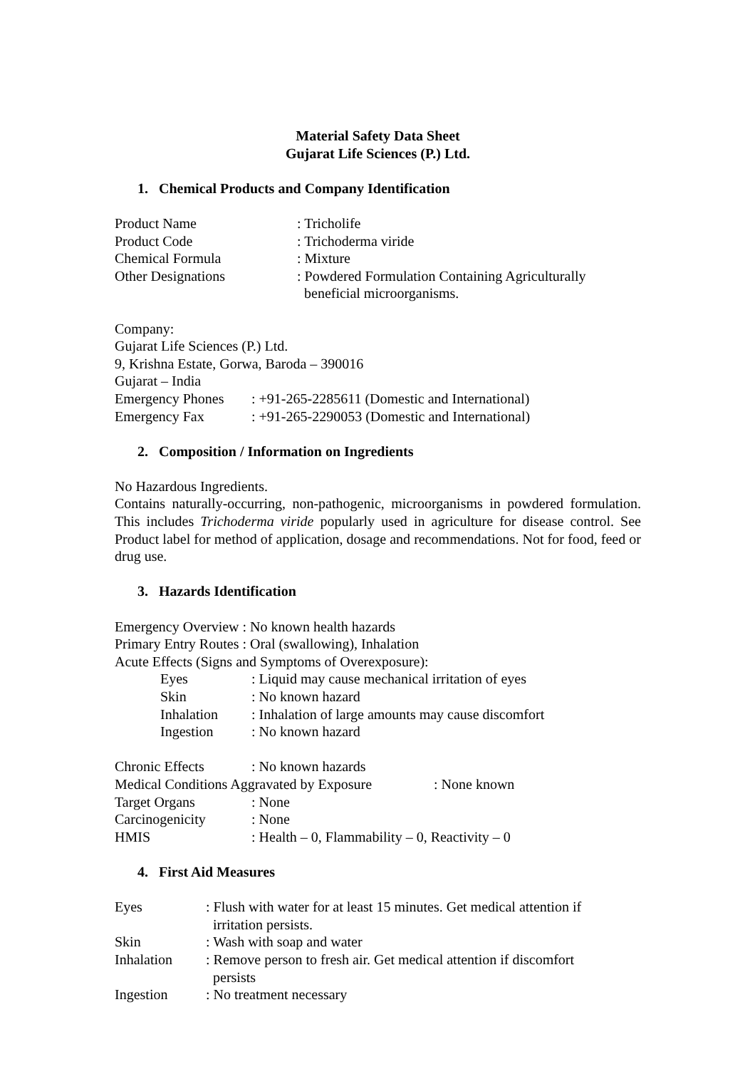Material Safety Data Sheet
Gujarat Life Sciences (P.) Ltd.
1. Chemical Products and Company Identification
Product Name: Tricholife
Product Code: Trichoderma viride
Chemical Formula: Mixture
Other Designations: Powdered Formulation Containing Agriculturally
beneficial microorganisms.
Company:
Gujarat Life Sciences (P.) Ltd.
9, Krishna Estate, Gorwa, Baroda – 390016
Gujarat – India
Emergency Phones: +91-265-2285611 (Domestic and International)
Emergency Fax: +91-265-2290053 (Domestic and International)
2. Composition / Information on Ingredients
No Hazardous Ingredients.
Contains naturally-occurring, non-pathogenic, microorganisms in powdered formulation. This includes Trichoderma viride popularly used in agriculture for disease control. See Product label for method of application, dosage and recommendations. Not for food, feed or drug use.
3. Hazards Identification
Emergency Overview : No known health hazards
Primary Entry Routes : Oral (swallowing), Inhalation
Acute Effects (Signs and Symptoms of Overexposure):
Eyes: Liquid may cause mechanical irritation of eyes
Skin: No known hazard
Inhalation: Inhalation of large amounts may cause discomfort
Ingestion: No known hazard
Chronic Effects: No known hazards
Medical Conditions Aggravated by Exposure: None known
Target Organs: None
Carcinogenicity: None
HMIS: Health – 0, Flammability – 0, Reactivity – 0
4. First Aid Measures
Eyes: Flush with water for at least 15 minutes. Get medical attention if
irritation persists.
Skin: Wash with soap and water
Inhalation: Remove person to fresh air. Get medical attention if discomfort
persists
Ingestion: No treatment necessary